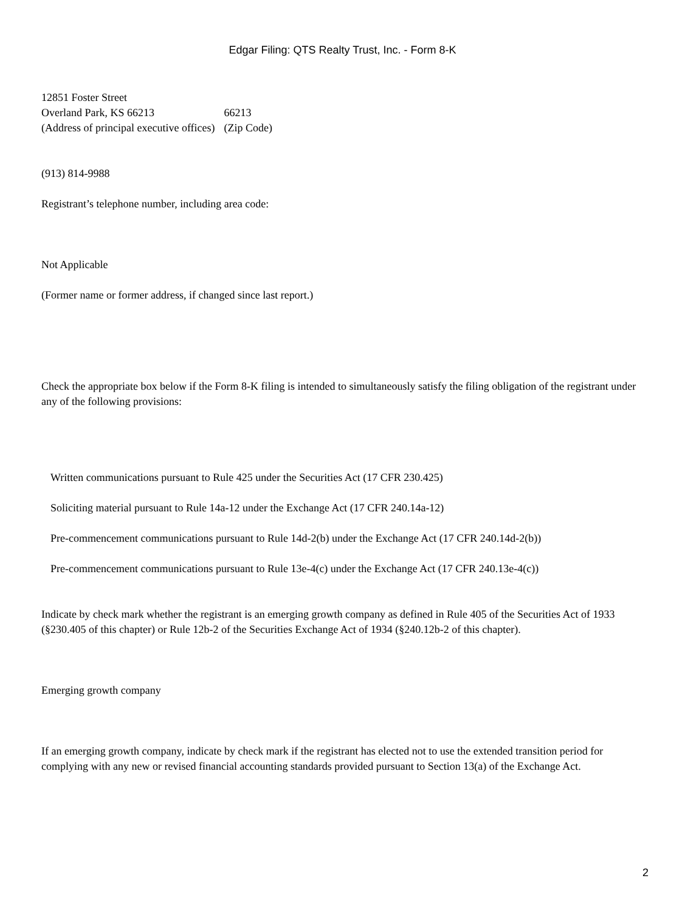Edgar Filing: QTS Realty Trust, Inc. - Form 8-K
| 12851 Foster Street | |
| Overland Park, KS 66213 | 66213 |
| (Address of principal executive offices) | (Zip Code) |
(913) 814-9988
Registrant’s telephone number, including area code:
Not Applicable
(Former name or former address, if changed since last report.)
Check the appropriate box below if the Form 8-K filing is intended to simultaneously satisfy the filing obligation of the registrant under any of the following provisions:
Written communications pursuant to Rule 425 under the Securities Act (17 CFR 230.425)
Soliciting material pursuant to Rule 14a-12 under the Exchange Act (17 CFR 240.14a-12)
Pre-commencement communications pursuant to Rule 14d-2(b) under the Exchange Act (17 CFR 240.14d-2(b))
Pre-commencement communications pursuant to Rule 13e-4(c) under the Exchange Act (17 CFR 240.13e-4(c))
Indicate by check mark whether the registrant is an emerging growth company as defined in Rule 405 of the Securities Act of 1933 (§230.405 of this chapter) or Rule 12b-2 of the Securities Exchange Act of 1934 (§240.12b-2 of this chapter).
Emerging growth company
If an emerging growth company, indicate by check mark if the registrant has elected not to use the extended transition period for complying with any new or revised financial accounting standards provided pursuant to Section 13(a) of the Exchange Act.
2